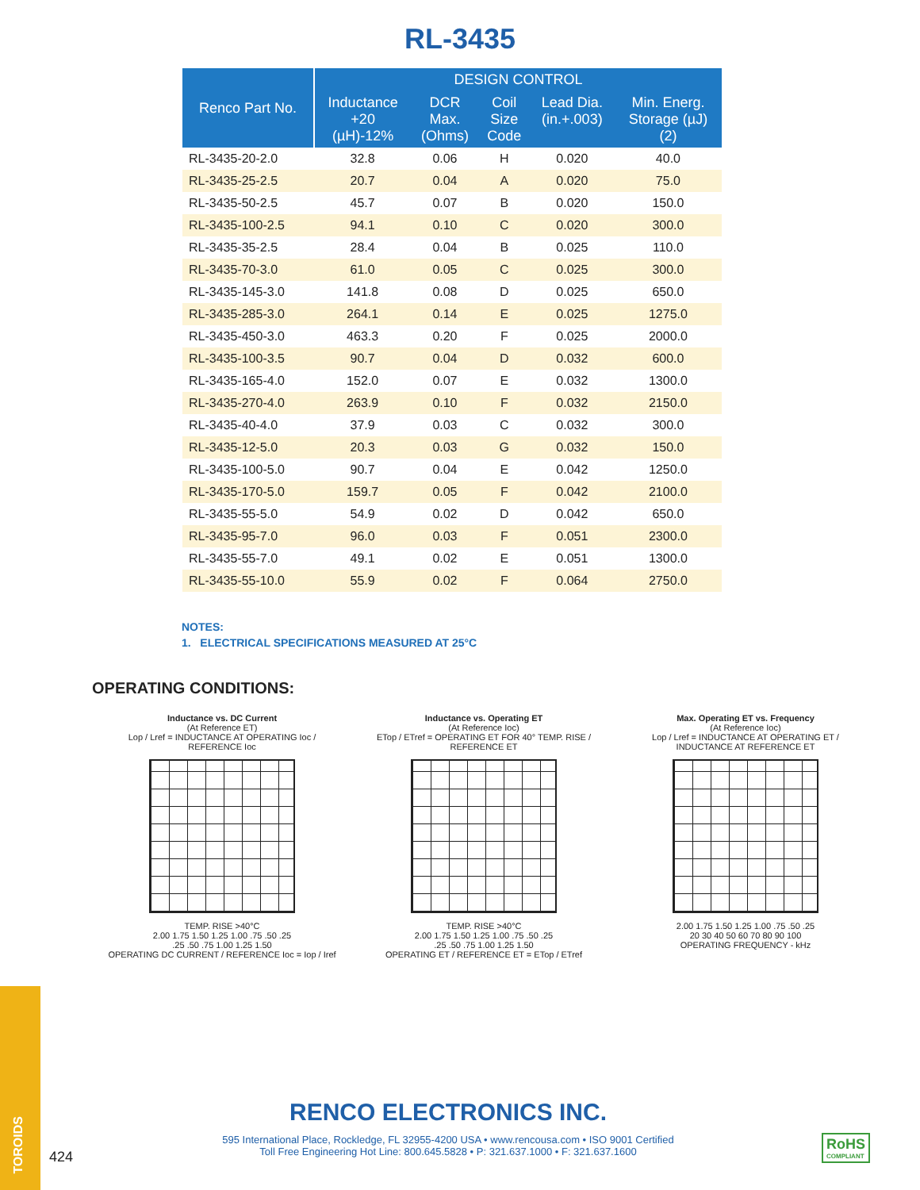RL-3435
| Renco Part No. | DESIGN CONTROL | | | | |
| --- | --- | --- | --- | --- | --- |
| | Inductance +20 (µH)-12% | DCR Max. (Ohms) | Coil Size Code | Lead Dia. (in.+.003) | Min. Energ. Storage (µJ) (2) |
| RL-3435-20-2.0 | 32.8 | 0.06 | H | 0.020 | 40.0 |
| RL-3435-25-2.5 | 20.7 | 0.04 | A | 0.020 | 75.0 |
| RL-3435-50-2.5 | 45.7 | 0.07 | B | 0.020 | 150.0 |
| RL-3435-100-2.5 | 94.1 | 0.10 | C | 0.020 | 300.0 |
| RL-3435-35-2.5 | 28.4 | 0.04 | B | 0.025 | 110.0 |
| RL-3435-70-3.0 | 61.0 | 0.05 | C | 0.025 | 300.0 |
| RL-3435-145-3.0 | 141.8 | 0.08 | D | 0.025 | 650.0 |
| RL-3435-285-3.0 | 264.1 | 0.14 | E | 0.025 | 1275.0 |
| RL-3435-450-3.0 | 463.3 | 0.20 | F | 0.025 | 2000.0 |
| RL-3435-100-3.5 | 90.7 | 0.04 | D | 0.032 | 600.0 |
| RL-3435-165-4.0 | 152.0 | 0.07 | E | 0.032 | 1300.0 |
| RL-3435-270-4.0 | 263.9 | 0.10 | F | 0.032 | 2150.0 |
| RL-3435-40-4.0 | 37.9 | 0.03 | C | 0.032 | 300.0 |
| RL-3435-12-5.0 | 20.3 | 0.03 | G | 0.032 | 150.0 |
| RL-3435-100-5.0 | 90.7 | 0.04 | E | 0.042 | 1250.0 |
| RL-3435-170-5.0 | 159.7 | 0.05 | F | 0.042 | 2100.0 |
| RL-3435-55-5.0 | 54.9 | 0.02 | D | 0.042 | 650.0 |
| RL-3435-95-7.0 | 96.0 | 0.03 | F | 0.051 | 2300.0 |
| RL-3435-55-7.0 | 49.1 | 0.02 | E | 0.051 | 1300.0 |
| RL-3435-55-10.0 | 55.9 | 0.02 | F | 0.064 | 2750.0 |
NOTES:
1. ELECTRICAL SPECIFICATIONS MEASURED AT 25°C
OPERATING CONDITIONS:
Inductance vs. DC Current
(At Reference ET)
Lop / Lref = INDUCTANCE AT OPERATING Ioc / REFERENCE Ioc
TEMP. RISE >40°C
2.00 1.75 1.50 1.25 1.00 .75 .50 .25
.25 .50 .75 1.00 1.25 1.50
OPERATING DC CURRENT / REFERENCE Ioc = Iop / Iref
Inductance vs. Operating ET
(At Reference Ioc)
ETop / ETref = OPERATING ET FOR 40° TEMP. RISE / REFERENCE ET
TEMP. RISE >40°C
2.00 1.75 1.50 1.25 1.00 .75 .50 .25
.25 .50 .75 1.00 1.25 1.50
OPERATING ET / REFERENCE ET = ETop / ETref
Max. Operating ET vs. Frequency
(At Reference Ioc)
Lop / Lref = INDUCTANCE AT OPERATING ET / INDUCTANCE AT REFERENCE ET
2.00 1.75 1.50 1.25 1.00 .75 .50 .25
20 30 40 50 60 70 80 90 100
OPERATING FREQUENCY - kHz
TOROIDS
424
RENCO ELECTRONICS INC.
595 International Place, Rockledge, FL 32955-4200 USA • www.rencousa.com • ISO 9001 Certified
Toll Free Engineering Hot Line: 800.645.5828 • P: 321.637.1000 • F: 321.637.1600
RoHS
COMPLIANT